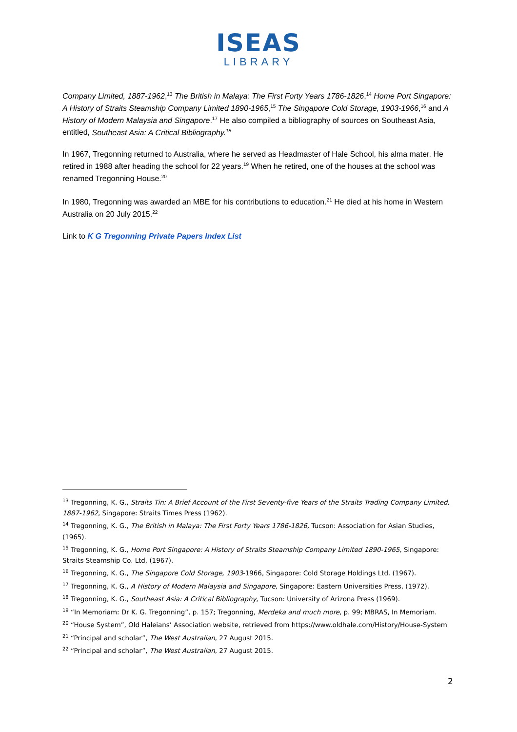ISEAS
LIBRARY
Company Limited, 1887-1962,<sup>13</sup> The British in Malaya: The First Forty Years 1786-1826,<sup>14</sup> Home Port Singapore: A History of Straits Steamship Company Limited 1890-1965,<sup>15</sup> The Singapore Cold Storage, 1903-1966,<sup>16</sup> and A History of Modern Malaysia and Singapore.<sup>17</sup> He also compiled a bibliography of sources on Southeast Asia, entitled, Southeast Asia: A Critical Bibliography.<sup>18</sup>
In 1967, Tregonning returned to Australia, where he served as Headmaster of Hale School, his alma mater. He retired in 1988 after heading the school for 22 years.<sup>19</sup> When he retired, one of the houses at the school was renamed Tregonning House.<sup>20</sup>
In 1980, Tregonning was awarded an MBE for his contributions to education.<sup>21</sup> He died at his home in Western Australia on 20 July 2015.<sup>22</sup>
Link to K G Tregonning Private Papers Index List
<sup>13</sup> Tregonning, K. G., Straits Tin: A Brief Account of the First Seventy-five Years of the Straits Trading Company Limited, 1887-1962, Singapore: Straits Times Press (1962).
<sup>14</sup> Tregonning, K. G., The British in Malaya: The First Forty Years 1786-1826, Tucson: Association for Asian Studies, (1965).
<sup>15</sup> Tregonning, K. G., Home Port Singapore: A History of Straits Steamship Company Limited 1890-1965, Singapore: Straits Steamship Co. Ltd, (1967).
<sup>16</sup> Tregonning, K. G., The Singapore Cold Storage, 1903-1966, Singapore: Cold Storage Holdings Ltd. (1967).
<sup>17</sup> Tregonning, K. G., A History of Modern Malaysia and Singapore, Singapore: Eastern Universities Press, (1972).
<sup>18</sup> Tregonning, K. G., Southeast Asia: A Critical Bibliography, Tucson: University of Arizona Press (1969).
<sup>19</sup> “In Memoriam: Dr K. G. Tregonning”, p. 157; Tregonning, Merdeka and much more, p. 99; MBRAS, In Memoriam.
<sup>20</sup> “House System”, Old Haleians’ Association website, retrieved from https://www.oldhale.com/History/House-System
<sup>21</sup> “Principal and scholar”, The West Australian, 27 August 2015.
<sup>22</sup> “Principal and scholar”, The West Australian, 27 August 2015.
2